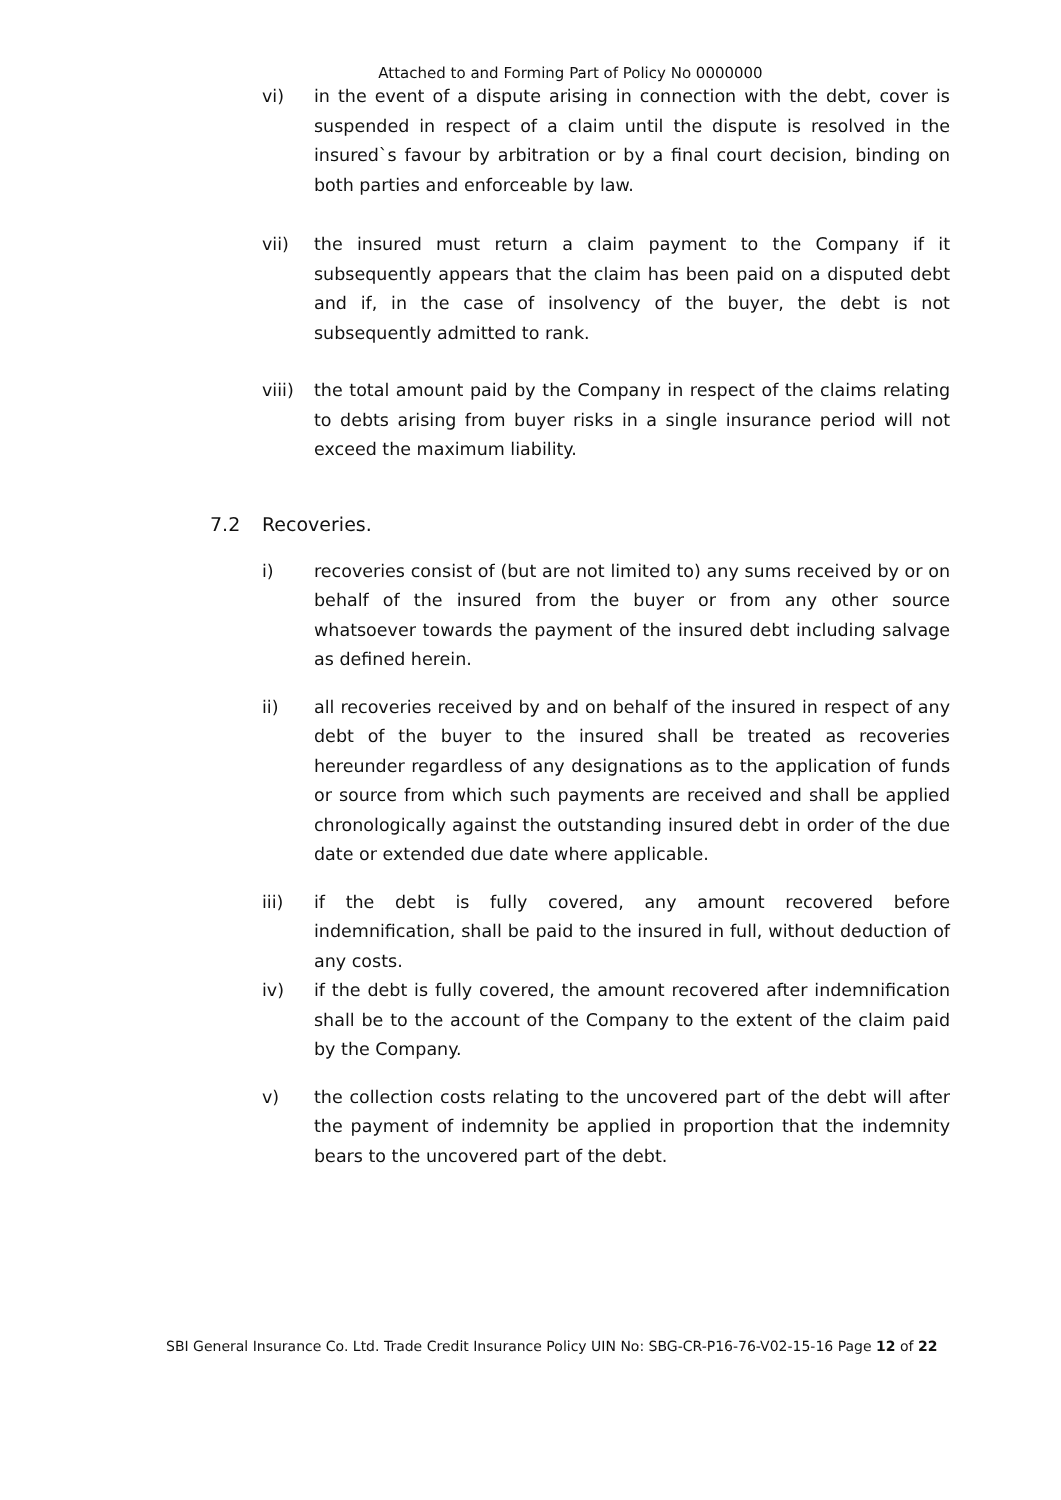Attached to and Forming Part of Policy No 0000000
vi) in the event of a dispute arising in connection with the debt, cover is suspended in respect of a claim until the dispute is resolved in the insured`s favour by arbitration or by a final court decision, binding on both parties and enforceable by law.
vii) the insured must return a claim payment to the Company if it subsequently appears that the claim has been paid on a disputed debt and if, in the case of insolvency of the buyer, the debt is not subsequently admitted to rank.
viii)
the total amount paid by the Company in respect of the claims relating to debts arising from buyer risks in a single insurance period will not exceed the maximum liability.
7.2 Recoveries.
i) recoveries consist of (but are not limited to) any sums received by or on behalf of the insured from the buyer or from any other source whatsoever towards the payment of the insured debt including salvage as defined herein.
ii) all recoveries received by and on behalf of the insured in respect of any debt of the buyer to the insured shall be treated as recoveries hereunder regardless of any designations as to the application of funds or source from which such payments are received and shall be applied chronologically against the outstanding insured debt in order of the due date or extended due date where applicable.
iii) if the debt is fully covered, any amount recovered before indemnification, shall be paid to the insured in full, without deduction of any costs.
iv) if the debt is fully covered, the amount recovered after indemnification shall be to the account of the Company to the extent of the claim paid by the Company.
v) the collection costs relating to the uncovered part of the debt will after the payment of indemnity be applied in proportion that the indemnity bears to the uncovered part of the debt.
SBI General Insurance Co. Ltd. Trade Credit Insurance Policy UIN No: SBG-CR-P16-76-V02-15-16 Page 12 of 22